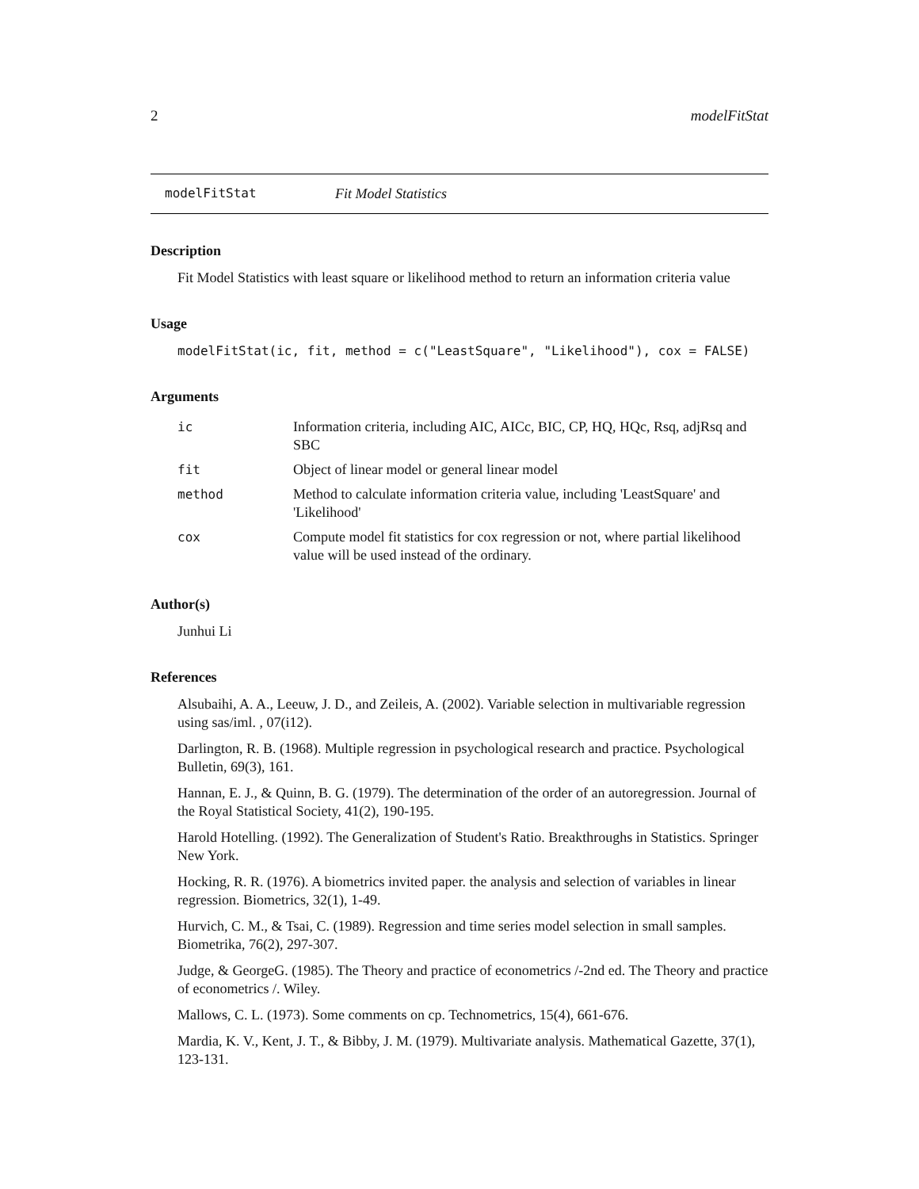2 modelFitStat
modelFitStat Fit Model Statistics
Description
Fit Model Statistics with least square or likelihood method to return an information criteria value
Usage
modelFitStat(ic, fit, method = c("LeastSquare", "Likelihood"), cox = FALSE)
Arguments
| ic | Information criteria, including AIC, AICc, BIC, CP, HQ, HQc, Rsq, adjRsq and SBC |
| fit | Object of linear model or general linear model |
| method | Method to calculate information criteria value, including 'LeastSquare' and 'Likelihood' |
| cox | Compute model fit statistics for cox regression or not, where partial likelihood value will be used instead of the ordinary. |
Author(s)
Junhui Li
References
Alsubaihi, A. A., Leeuw, J. D., and Zeileis, A. (2002). Variable selection in multivariable regression using sas/iml. , 07(i12).
Darlington, R. B. (1968). Multiple regression in psychological research and practice. Psychological Bulletin, 69(3), 161.
Hannan, E. J., & Quinn, B. G. (1979). The determination of the order of an autoregression. Journal of the Royal Statistical Society, 41(2), 190-195.
Harold Hotelling. (1992). The Generalization of Student's Ratio. Breakthroughs in Statistics. Springer New York.
Hocking, R. R. (1976). A biometrics invited paper. the analysis and selection of variables in linear regression. Biometrics, 32(1), 1-49.
Hurvich, C. M., & Tsai, C. (1989). Regression and time series model selection in small samples. Biometrika, 76(2), 297-307.
Judge, & GeorgeG. (1985). The Theory and practice of econometrics /-2nd ed. The Theory and practice of econometrics /. Wiley.
Mallows, C. L. (1973). Some comments on cp. Technometrics, 15(4), 661-676.
Mardia, K. V., Kent, J. T., & Bibby, J. M. (1979). Multivariate analysis. Mathematical Gazette, 37(1), 123-131.